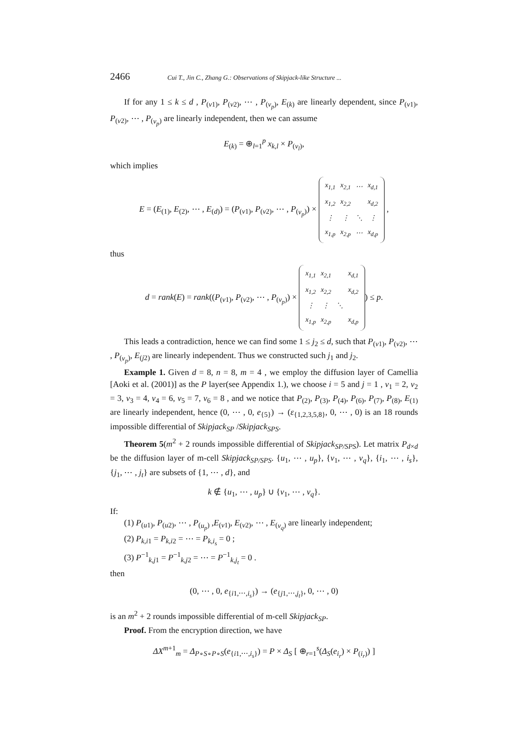2466 Cui T., Jin C., Zhang G.: Observations of Skipjack-like Structure ...
If for any 1 ≤ k ≤ d , P<sub>(v1)</sub>, P<sub>(v2)</sub>, ⋯ , P<sub>(v<sub>p</sub>)</sub>, E<sub>(k)</sub> are linearly dependent, since P<sub>(v1)</sub>, P<sub>(v2)</sub>, ⋯ , P<sub>(v<sub>p</sub>)</sub> are linearly independent, then we can assume
E<sub>(k)</sub> = ⊕<sub>l=1</sub><sup>p</sup> x<sub>k,l</sub> × P<sub>(v<sub>l</sub>)</sub>,
which implies
E = (E<sub>(1)</sub>, E<sub>(2)</sub>, ⋯ , E<sub>(d)</sub>) = (P<sub>(v1)</sub>, P<sub>(v2)</sub>, ⋯ , P<sub>(v<sub>p</sub>)</sub>) ×
| x<sub>1,1</sub> | x<sub>2,1</sub> | ⋯ | x<sub>d,1</sub> |
| x<sub>1,2</sub> | x<sub>2,2</sub> | | x<sub>d,2</sub> |
| ⋮ | ⋮ | ⋱ | ⋮ |
| x<sub>1,p</sub> | x<sub>2,p</sub> | ⋯ | x<sub>d,p</sub> |
,
thus
d = rank(E) = rank((P<sub>(v1)</sub>, P<sub>(v2)</sub>, ⋯ , P<sub>(v<sub>p</sub>)</sub>) ×
| x<sub>1,1</sub> | x<sub>2,1</sub> | | x<sub>d,1</sub> |
| x<sub>1,2</sub> | x<sub>2,2</sub> | | x<sub>d,2</sub> |
| ⋮ | ⋮ | ⋱ | |
| x<sub>1,p</sub> | x<sub>2,p</sub> | | x<sub>d,p</sub> |
) ≤ p.
This leads a contradiction, hence we can find some 1 ≤ j<sub>2</sub> ≤ d, such that P<sub>(v1)</sub>, P<sub>(v2)</sub>, ⋯ , P<sub>(v<sub>p</sub>)</sub>, E<sub>(j2)</sub> are linearly independent. Thus we constructed such j<sub>1</sub> and j<sub>2</sub>.
Example 1. Given d = 8, n = 8, m = 4 , we employ the diffusion layer of Camellia [Aoki et al. (2001)] as the P layer(see Appendix 1.), we choose i = 5 and j = 1 , v<sub>1</sub> = 2, v<sub>2</sub> = 3, v<sub>3</sub> = 4, v<sub>4</sub> = 6, v<sub>5</sub> = 7, v<sub>6</sub> = 8 , and we notice that P<sub>(2)</sub>, P<sub>(3)</sub>, P<sub>(4)</sub>, P<sub>(6)</sub>, P<sub>(7)</sub>, P<sub>(8)</sub>, E<sub>(1)</sub> are linearly independent, hence (0, ⋯ , 0, e<sub>{5}</sub>) → (ε<sub>{1,2,3,5,8}</sub>, 0, ⋯ , 0) is an 18 rounds impossible differential of Skipjack<sub>SP</sub> /Skipjack<sub>SPS</sub>.
Theorem 5(m<sup>2</sup> + 2 rounds impossible differential of Skipjack<sub>SP/SPS</sub>). Let matrix P<sub>d×d</sub> be the diffusion layer of m-cell Skipjack<sub>SP/SPS</sub>. {u<sub>1</sub>, ⋯ , u<sub>p</sub>}, {v<sub>1</sub>, ⋯ , v<sub>q</sub>}, {i<sub>1</sub>, ⋯ , i<sub>s</sub>}, {j<sub>1</sub>, ⋯ , j<sub>t</sub>} are subsets of {1, ⋯ , d}, and
k ∉ {u<sub>1</sub>, ⋯ , u<sub>p</sub>} ∪ {v<sub>1</sub>, ⋯ , v<sub>q</sub>}.
If:
(1) P<sub>(u1)</sub>, P<sub>(u2)</sub>, ⋯ , P<sub>(u<sub>p</sub>)</sub> ,E<sub>(v1)</sub>, E<sub>(v2)</sub>, ⋯ , E<sub>(v<sub>q</sub>)</sub> are linearly independent;
(2) P<sub>k,i1</sub> = P<sub>k,i2</sub> = ⋯ = P<sub>k,i<sub>s</sub></sub> = 0 ;
(3) P<sup>−1</sup><sub>k,j1</sub> = P<sup>−1</sup><sub>k,j2</sub> = ⋯ = P<sup>−1</sup><sub>k,j<sub>t</sub></sub> = 0 .
then
(0, ⋯ , 0, e<sub>{i1,⋯,i<sub>s</sub>}</sub>) → (e<sub>{j1,⋯,j<sub>t</sub>}</sub>, 0, ⋯ , 0)
is an m<sup>2</sup> + 2 rounds impossible differential of m-cell Skipjack<sub>SP</sub>.
Proof. From the encryption direction, we have
ΔX<sup>m+1</sup><sub>m</sub> = Δ<sub>P∘S∘P∘S</sub>(e<sub>{i1,⋯,i<sub>s</sub>}</sub>) = P × Δ<sub>S</sub> [ ⊕<sub>r=1</sub><sup>s</sup>(Δ<sub>S</sub>(e<sub>i<sub>r</sub></sub>) × P<sub>(i<sub>r</sub>)</sub>) ]